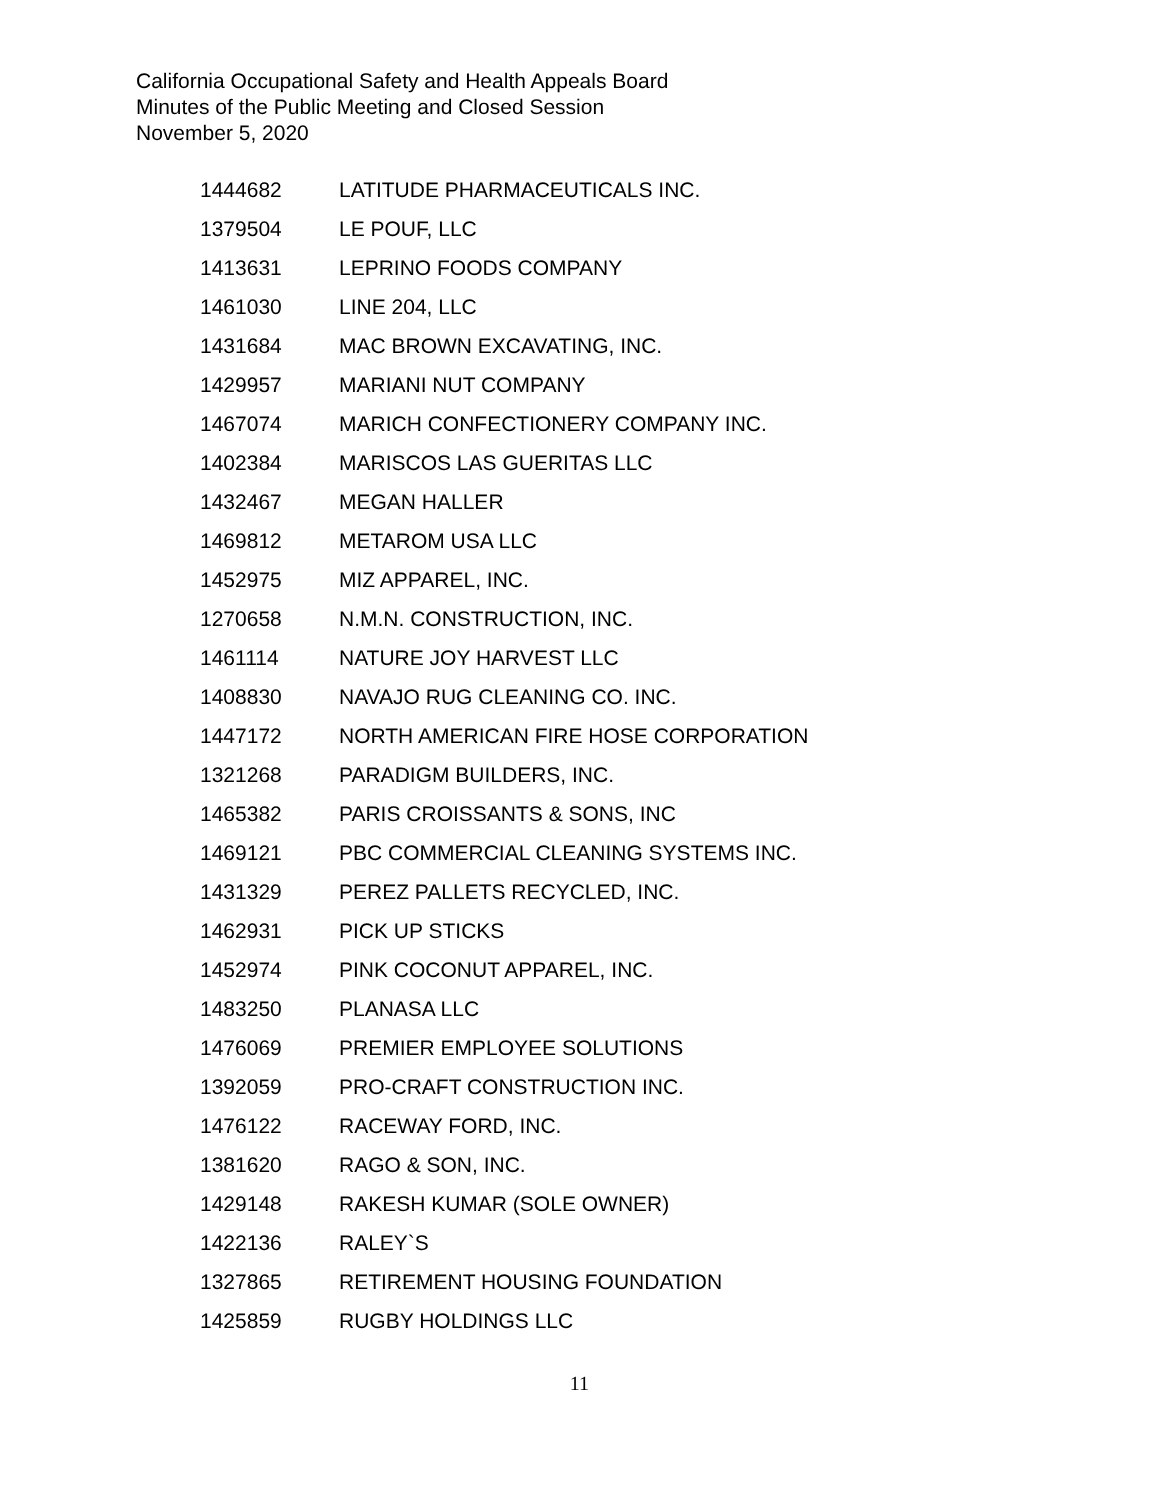California Occupational Safety and Health Appeals Board
Minutes of the Public Meeting and Closed Session
November 5, 2020
| 1444682 | LATITUDE PHARMACEUTICALS INC. |
| 1379504 | LE POUF, LLC |
| 1413631 | LEPRINO FOODS COMPANY |
| 1461030 | LINE 204, LLC |
| 1431684 | MAC BROWN EXCAVATING, INC. |
| 1429957 | MARIANI NUT COMPANY |
| 1467074 | MARICH CONFECTIONERY COMPANY INC. |
| 1402384 | MARISCOS LAS GUERITAS LLC |
| 1432467 | MEGAN HALLER |
| 1469812 | METAROM USA LLC |
| 1452975 | MIZ APPAREL, INC. |
| 1270658 | N.M.N. CONSTRUCTION, INC. |
| 1461114 | NATURE JOY HARVEST LLC |
| 1408830 | NAVAJO RUG CLEANING CO. INC. |
| 1447172 | NORTH AMERICAN FIRE HOSE CORPORATION |
| 1321268 | PARADIGM BUILDERS, INC. |
| 1465382 | PARIS CROISSANTS & SONS, INC |
| 1469121 | PBC COMMERCIAL CLEANING SYSTEMS INC. |
| 1431329 | PEREZ PALLETS RECYCLED, INC. |
| 1462931 | PICK UP STICKS |
| 1452974 | PINK COCONUT APPAREL, INC. |
| 1483250 | PLANASA LLC |
| 1476069 | PREMIER EMPLOYEE SOLUTIONS |
| 1392059 | PRO-CRAFT CONSTRUCTION INC. |
| 1476122 | RACEWAY FORD, INC. |
| 1381620 | RAGO & SON, INC. |
| 1429148 | RAKESH KUMAR (SOLE OWNER) |
| 1422136 | RALEY`S |
| 1327865 | RETIREMENT HOUSING FOUNDATION |
| 1425859 | RUGBY HOLDINGS LLC |
11